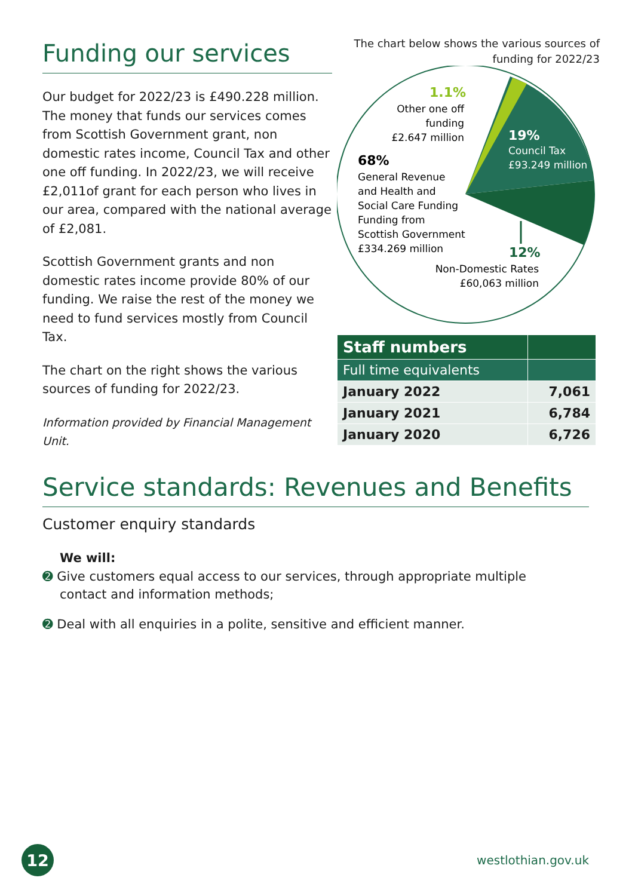Funding our services
Our budget for 2022/23 is £490.228 million. The money that funds our services comes from Scottish Government grant, non domestic rates income, Council Tax and other one off funding. In 2022/23, we will receive £2,011of grant for each person who lives in our area, compared with the national average of £2,081.
Scottish Government grants and non domestic rates income provide 80% of our funding. We raise the rest of the money we need to fund services mostly from Council Tax.
The chart on the right shows the various sources of funding for 2022/23.
Information provided by Financial Management Unit.
The chart below shows the various sources of funding for 2022/23
1.1%
Other one off
funding
£2.647 million
19%
Council Tax
£93.249 million
68%
General Revenue
and Health and
Social Care Funding
Funding from
Scottish Government
£334.269 million
12%
Non-Domestic Rates
£60,063 million
| Staff numbers | |
| --- | --- |
| Full time equivalents | |
| January 2022 | 7,061 |
| January 2021 | 6,784 |
| January 2020 | 6,726 |
Service standards: Revenues and Benefits
Customer enquiry standards
We will:
➋ Give customers equal access to our services, through appropriate multiple contact and information methods;
➋ Deal with all enquiries in a polite, sensitive and efficient manner.
12
westlothian.gov.uk